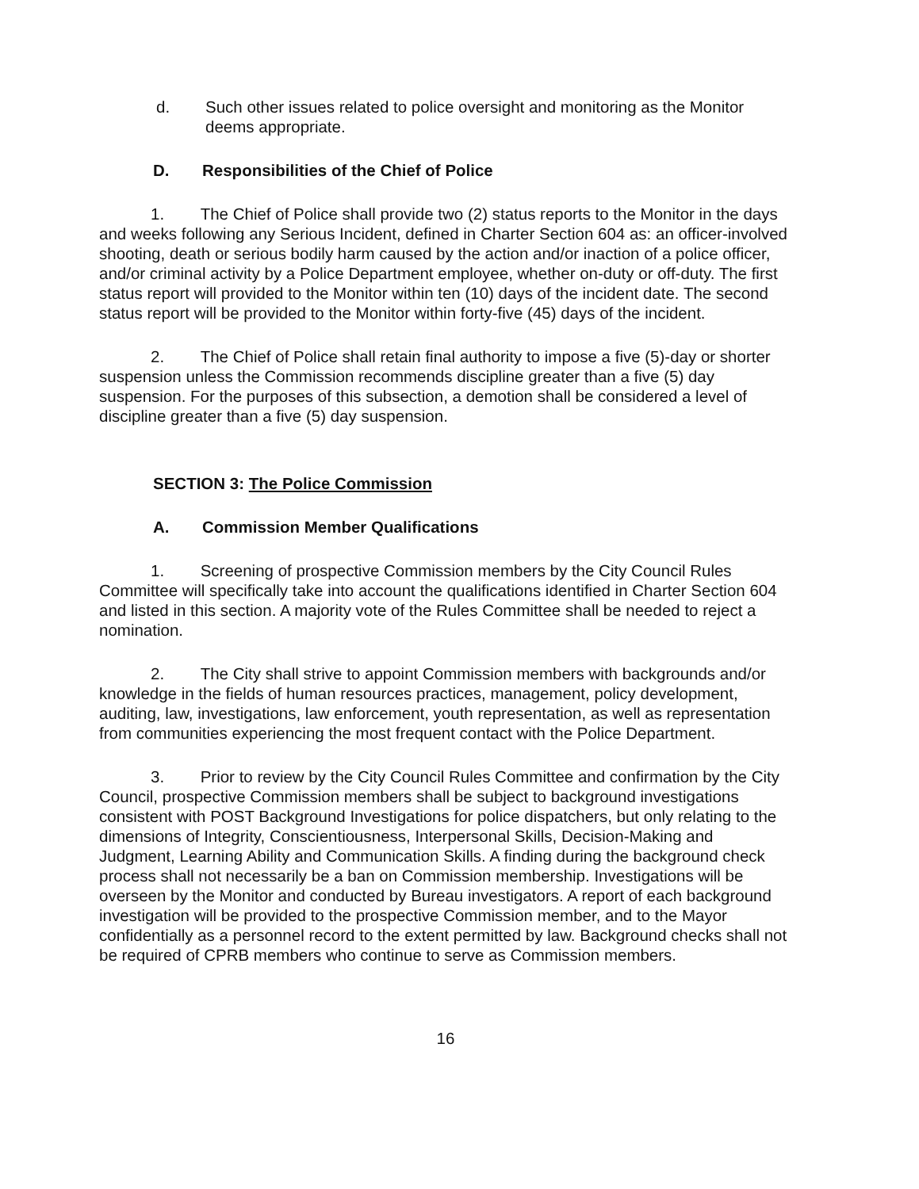d. Such other issues related to police oversight and monitoring as the Monitor deems appropriate.
D. Responsibilities of the Chief of Police
1. The Chief of Police shall provide two (2) status reports to the Monitor in the days and weeks following any Serious Incident, defined in Charter Section 604 as: an officer-involved shooting, death or serious bodily harm caused by the action and/or inaction of a police officer, and/or criminal activity by a Police Department employee, whether on-duty or off-duty. The first status report will provided to the Monitor within ten (10) days of the incident date. The second status report will be provided to the Monitor within forty-five (45) days of the incident.
2. The Chief of Police shall retain final authority to impose a five (5)-day or shorter suspension unless the Commission recommends discipline greater than a five (5) day suspension. For the purposes of this subsection, a demotion shall be considered a level of discipline greater than a five (5) day suspension.
SECTION 3: The Police Commission
A. Commission Member Qualifications
1. Screening of prospective Commission members by the City Council Rules Committee will specifically take into account the qualifications identified in Charter Section 604 and listed in this section. A majority vote of the Rules Committee shall be needed to reject a nomination.
2. The City shall strive to appoint Commission members with backgrounds and/or knowledge in the fields of human resources practices, management, policy development, auditing, law, investigations, law enforcement, youth representation, as well as representation from communities experiencing the most frequent contact with the Police Department.
3. Prior to review by the City Council Rules Committee and confirmation by the City Council, prospective Commission members shall be subject to background investigations consistent with POST Background Investigations for police dispatchers, but only relating to the dimensions of Integrity, Conscientiousness, Interpersonal Skills, Decision-Making and Judgment, Learning Ability and Communication Skills. A finding during the background check process shall not necessarily be a ban on Commission membership. Investigations will be overseen by the Monitor and conducted by Bureau investigators. A report of each background investigation will be provided to the prospective Commission member, and to the Mayor confidentially as a personnel record to the extent permitted by law. Background checks shall not be required of CPRB members who continue to serve as Commission members.
16